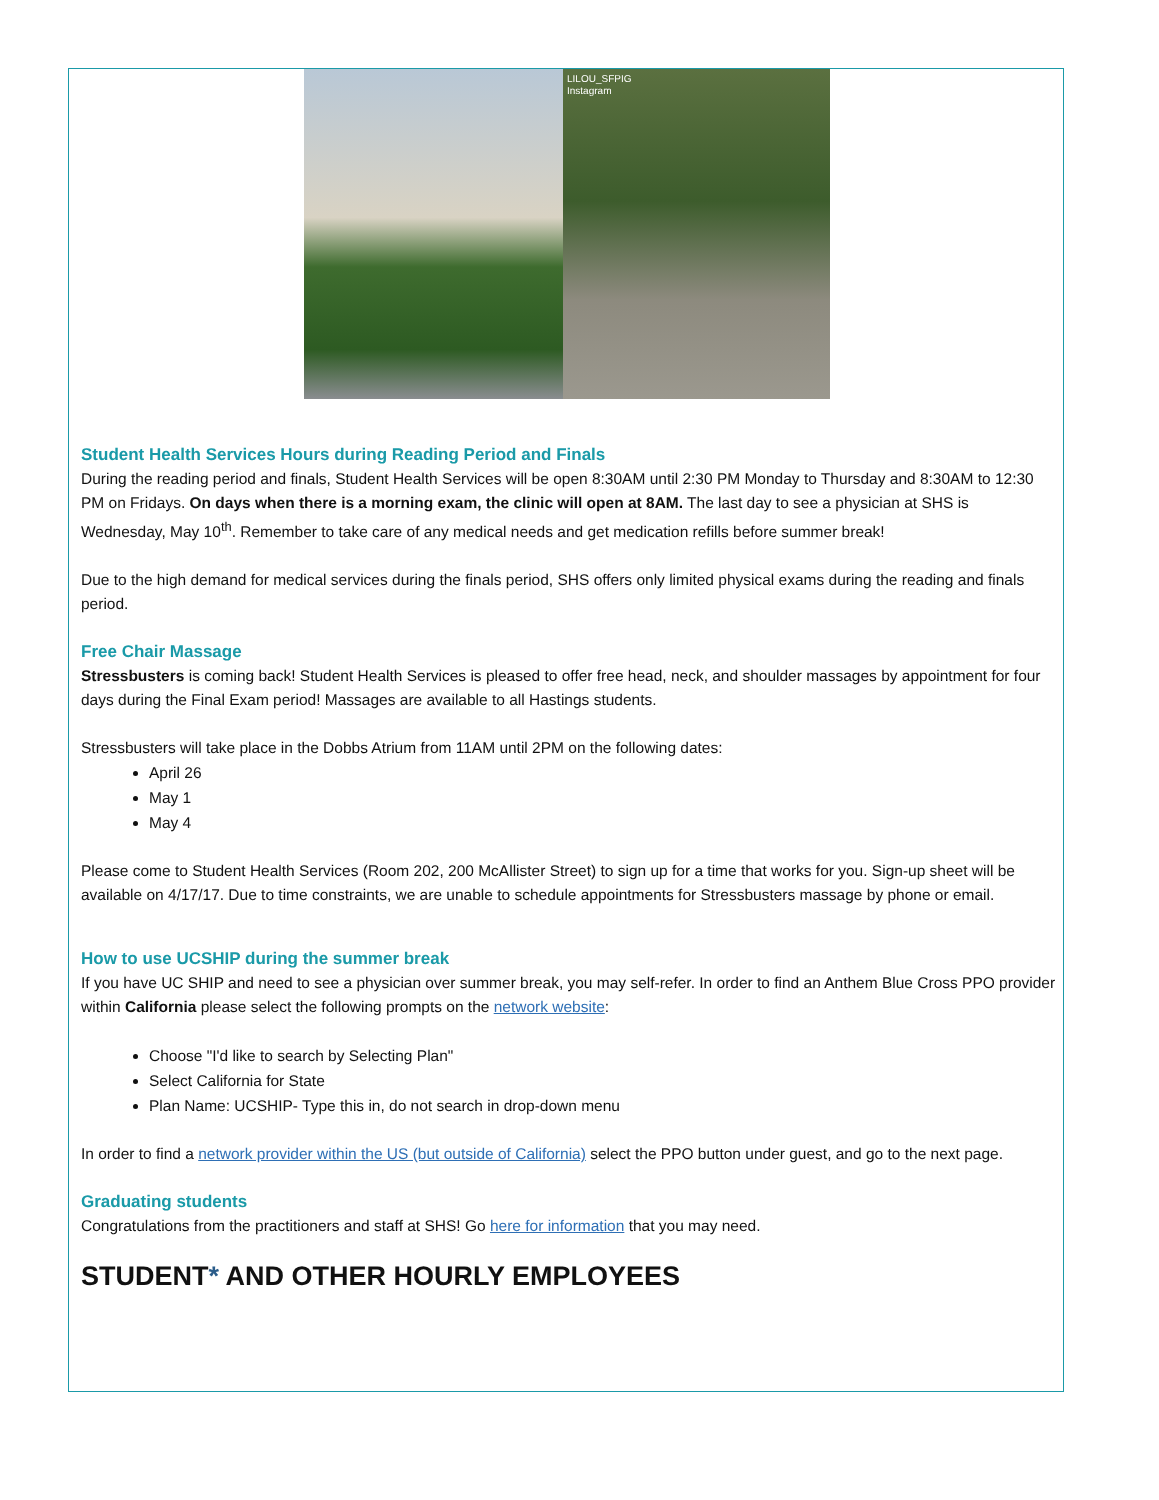LILOU_SFPIG
Instagram
Student Health Services Hours during Reading Period and Finals
During the reading period and finals, Student Health Services will be open 8:30AM until 2:30 PM Monday to Thursday and 8:30AM to 12:30 PM on Fridays. On days when there is a morning exam, the clinic will open at 8AM. The last day to see a physician at SHS is Wednesday, May 10<sup>th</sup>. Remember to take care of any medical needs and get medication refills before summer break!
Due to the high demand for medical services during the finals period, SHS offers only limited physical exams during the reading and finals period.
Free Chair Massage
Stressbusters is coming back! Student Health Services is pleased to offer free head, neck, and shoulder massages by appointment for four days during the Final Exam period! Massages are available to all Hastings students.
Stressbusters will take place in the Dobbs Atrium from 11AM until 2PM on the following dates:
April 26
May 1
May 4
Please come to Student Health Services (Room 202, 200 McAllister Street) to sign up for a time that works for you. Sign-up sheet will be available on 4/17/17. Due to time constraints, we are unable to schedule appointments for Stressbusters massage by phone or email.
How to use UCSHIP during the summer break
If you have UC SHIP and need to see a physician over summer break, you may self-refer. In order to find an Anthem Blue Cross PPO provider within California please select the following prompts on the network website:
Choose "I'd like to search by Selecting Plan"
Select California for State
Plan Name: UCSHIP- Type this in, do not search in drop-down menu
In order to find a network provider within the US (but outside of California) select the PPO button under guest, and go to the next page.
Graduating students
Congratulations from the practitioners and staff at SHS! Go here for information that you may need.
STUDENT* AND OTHER HOURLY EMPLOYEES